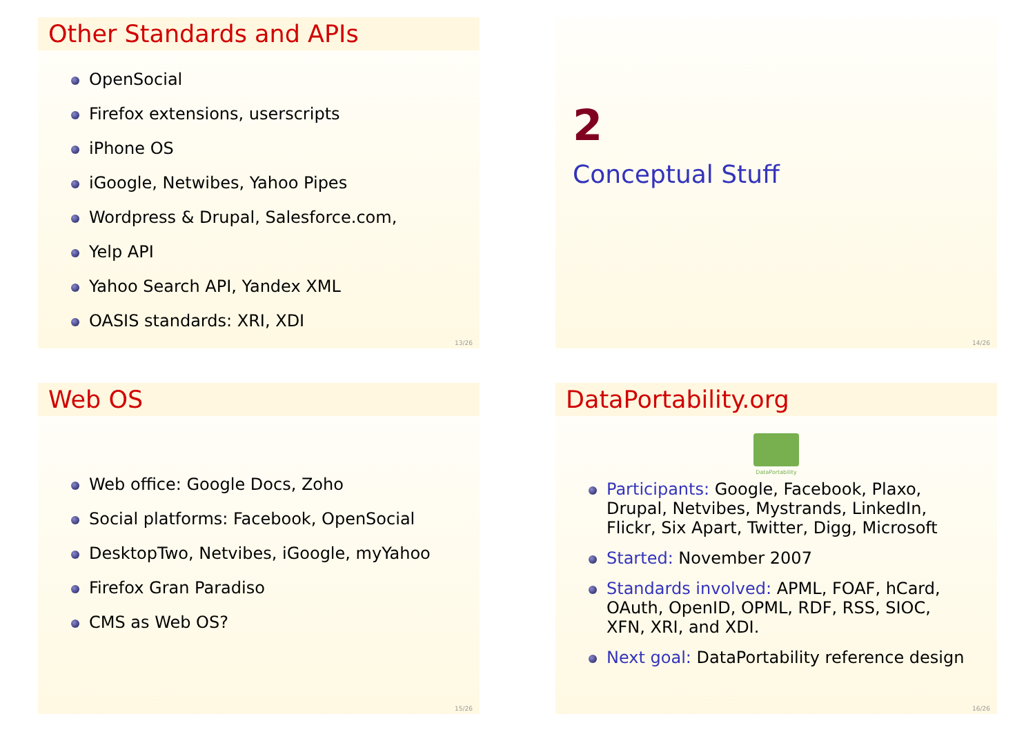Other Standards and APIs
OpenSocial
Firefox extensions, userscripts
iPhone OS
iGoogle, Netwibes, Yahoo Pipes
Wordpress & Drupal, Salesforce.com,
Yelp API
Yahoo Search API, Yandex XML
OASIS standards: XRI, XDI
13/26
2
Conceptual Stuff
14/26
Web OS
Web office: Google Docs, Zoho
Social platforms: Facebook, OpenSocial
DesktopTwo, Netvibes, iGoogle, myYahoo
Firefox Gran Paradiso
CMS as Web OS?
15/26
DataPortability.org
DataPortability
Participants: Google, Facebook, Plaxo, Drupal, Netvibes, Mystrands, LinkedIn, Flickr, Six Apart, Twitter, Digg, Microsoft
Started: November 2007
Standards involved: APML, FOAF, hCard, OAuth, OpenID, OPML, RDF, RSS, SIOC, XFN, XRI, and XDI.
Next goal: DataPortability reference design
16/26